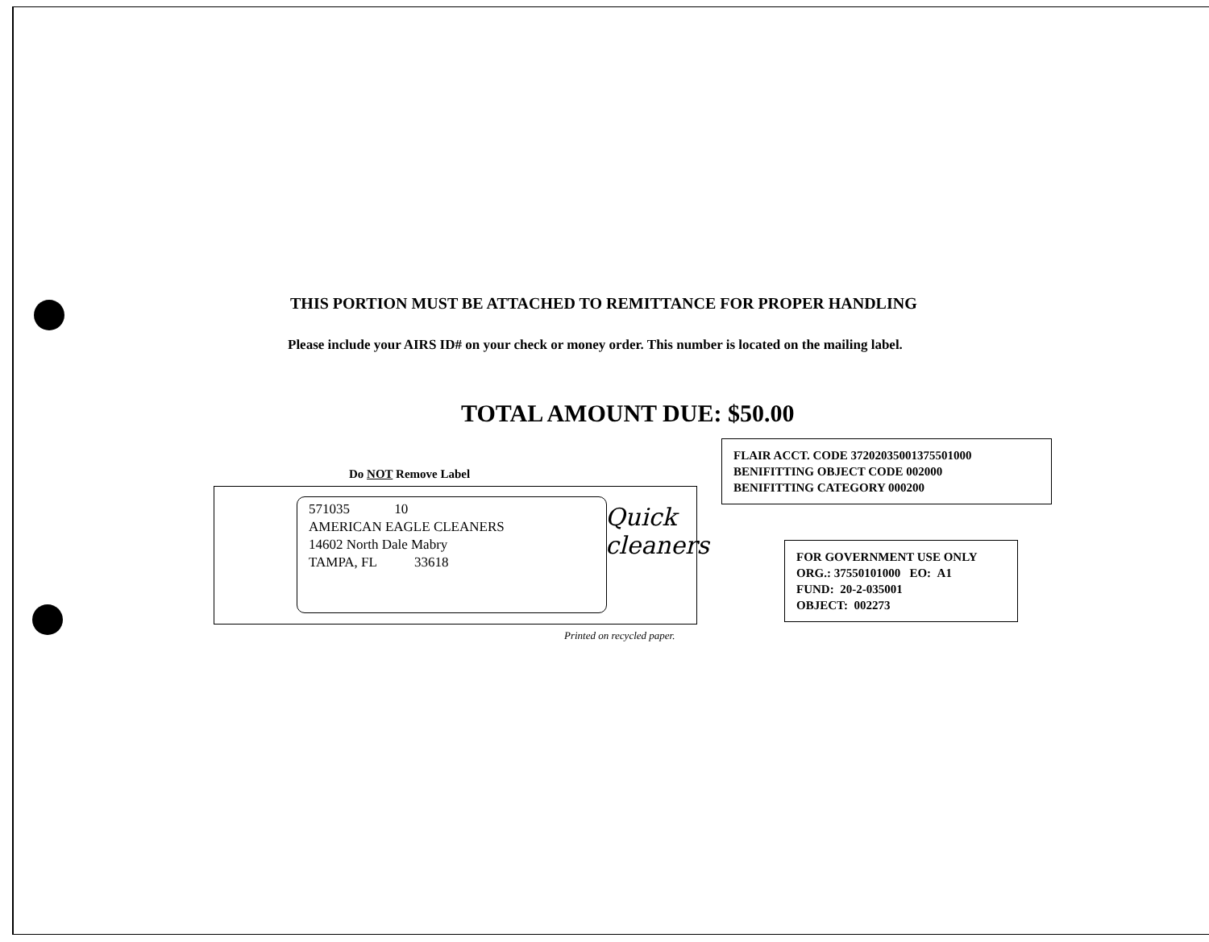THIS PORTION MUST BE ATTACHED TO REMITTANCE FOR PROPER HANDLING
Please include your AIRS ID# on your check or money order. This number is located on the mailing label.
TOTAL AMOUNT DUE: $50.00
Do NOT Remove Label
571035 10
AMERICAN EAGLE CLEANERS
14602 North Dale Mabry
TAMPA, FL 33618
Quick cleaners
Printed on recycled paper.
FLAIR ACCT. CODE 37202035001375501000
BENIFITTING OBJECT CODE 002000
BENIFITTING CATEGORY 000200
FOR GOVERNMENT USE ONLY
ORG.: 37550101000 EO: A1
FUND: 20-2-035001
OBJECT: 002273